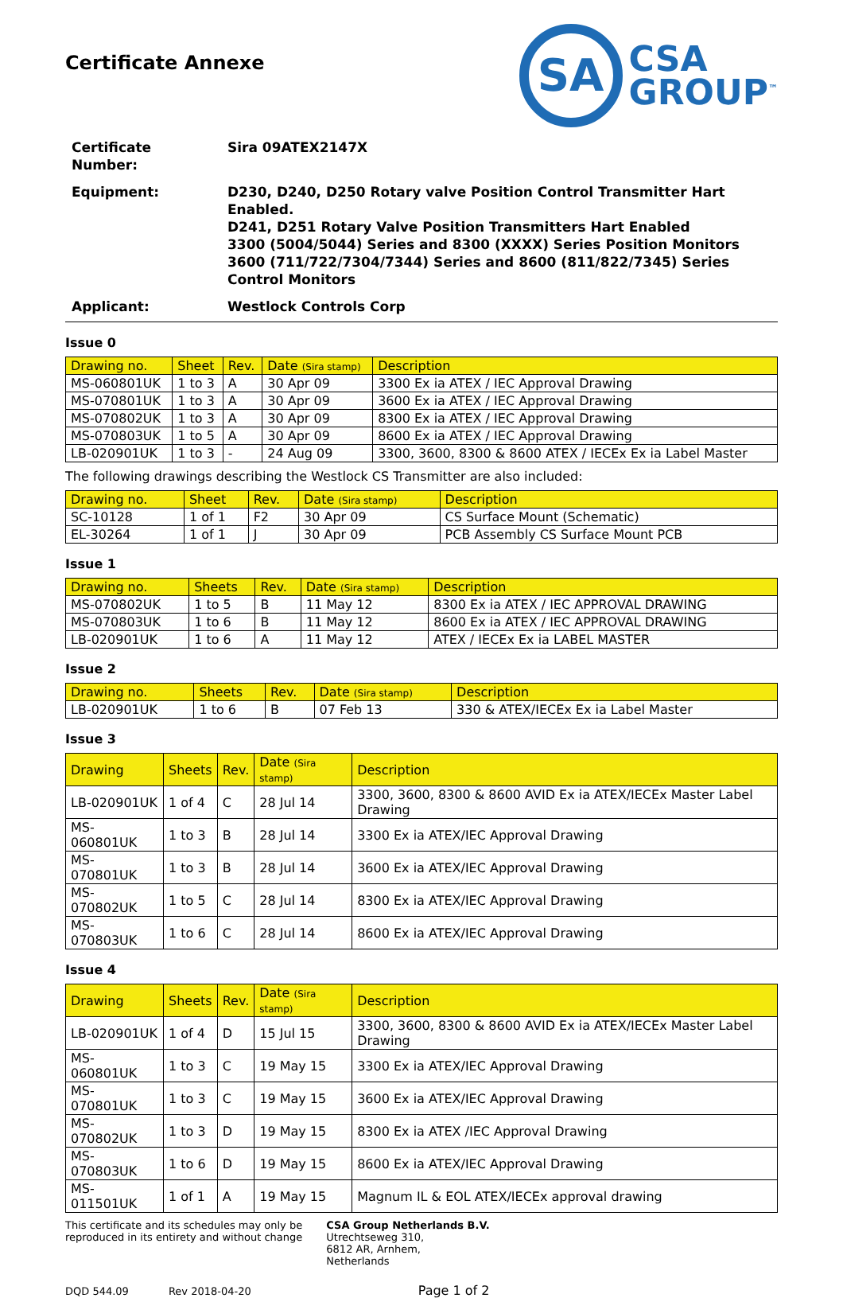Certificate Annexe
SA
CSA
GROUP<sup>™</sup>
| Certificate Number: | Sira 09ATEX2147X |
| Equipment: | D230, D240, D250 Rotary valve Position Control Transmitter Hart Enabled. D241, D251 Rotary Valve Position Transmitters Hart Enabled 3300 (5004/5044) Series and 8300 (XXXX) Series Position Monitors 3600 (711/722/7304/7344) Series and 8600 (811/822/7345) Series Control Monitors |
| Applicant: | Westlock Controls Corp |
Issue 0
| Drawing no. | Sheet | Rev. | Date (Sira stamp) | Description |
| --- | --- | --- | --- | --- |
| MS-060801UK | 1 to 3 | A | 30 Apr 09 | 3300 Ex ia ATEX / IEC Approval Drawing |
| MS-070801UK | 1 to 3 | A | 30 Apr 09 | 3600 Ex ia ATEX / IEC Approval Drawing |
| MS-070802UK | 1 to 3 | A | 30 Apr 09 | 8300 Ex ia ATEX / IEC Approval Drawing |
| MS-070803UK | 1 to 5 | A | 30 Apr 09 | 8600 Ex ia ATEX / IEC Approval Drawing |
| LB-020901UK | 1 to 3 | - | 24 Aug 09 | 3300, 3600, 8300 & 8600 ATEX / IECEx Ex ia Label Master |
The following drawings describing the Westlock CS Transmitter are also included:
| Drawing no. | Sheet | Rev. | Date (Sira stamp) | Description |
| --- | --- | --- | --- | --- |
| SC-10128 | 1 of 1 | F2 | 30 Apr 09 | CS Surface Mount (Schematic) |
| EL-30264 | 1 of 1 | J | 30 Apr 09 | PCB Assembly CS Surface Mount PCB |
Issue 1
| Drawing no. | Sheets | Rev. | Date (Sira stamp) | Description |
| --- | --- | --- | --- | --- |
| MS-070802UK | 1 to 5 | B | 11 May 12 | 8300 Ex ia ATEX / IEC APPROVAL DRAWING |
| MS-070803UK | 1 to 6 | B | 11 May 12 | 8600 Ex ia ATEX / IEC APPROVAL DRAWING |
| LB-020901UK | 1 to 6 | A | 11 May 12 | ATEX / IECEx Ex ia LABEL MASTER |
Issue 2
| Drawing no. | Sheets | Rev. | Date (Sira stamp) | Description |
| --- | --- | --- | --- | --- |
| LB-020901UK | 1 to 6 | B | 07 Feb 13 | 330 & ATEX/IECEx Ex ia Label Master |
Issue 3
| Drawing | Sheets | Rev. | Date (Sira stamp) | Description |
| --- | --- | --- | --- | --- |
| LB-020901UK | 1 of 4 | C | 28 Jul 14 | 3300, 3600, 8300 & 8600 AVID Ex ia ATEX/IECEx Master Label Drawing |
| MS-060801UK | 1 to 3 | B | 28 Jul 14 | 3300 Ex ia ATEX/IEC Approval Drawing |
| MS-070801UK | 1 to 3 | B | 28 Jul 14 | 3600 Ex ia ATEX/IEC Approval Drawing |
| MS-070802UK | 1 to 5 | C | 28 Jul 14 | 8300 Ex ia ATEX/IEC Approval Drawing |
| MS-070803UK | 1 to 6 | C | 28 Jul 14 | 8600 Ex ia ATEX/IEC Approval Drawing |
Issue 4
| Drawing | Sheets | Rev. | Date (Sira stamp) | Description |
| --- | --- | --- | --- | --- |
| LB-020901UK | 1 of 4 | D | 15 Jul 15 | 3300, 3600, 8300 & 8600 AVID Ex ia ATEX/IECEx Master Label Drawing |
| MS-060801UK | 1 to 3 | C | 19 May 15 | 3300 Ex ia ATEX/IEC Approval Drawing |
| MS-070801UK | 1 to 3 | C | 19 May 15 | 3600 Ex ia ATEX/IEC Approval Drawing |
| MS-070802UK | 1 to 3 | D | 19 May 15 | 8300 Ex ia ATEX /IEC Approval Drawing |
| MS-070803UK | 1 to 6 | D | 19 May 15 | 8600 Ex ia ATEX/IEC Approval Drawing |
| MS-011501UK | 1 of 1 | A | 19 May 15 | Magnum IL & EOL ATEX/IECEx approval drawing |
This certificate and its schedules may only be
reproduced in its entirety and without change
CSA Group Netherlands B.V.
Utrechtseweg 310,
6812 AR, Arnhem,
Netherlands
DQD 544.09 Rev 2018-04-20 Page 1 of 2